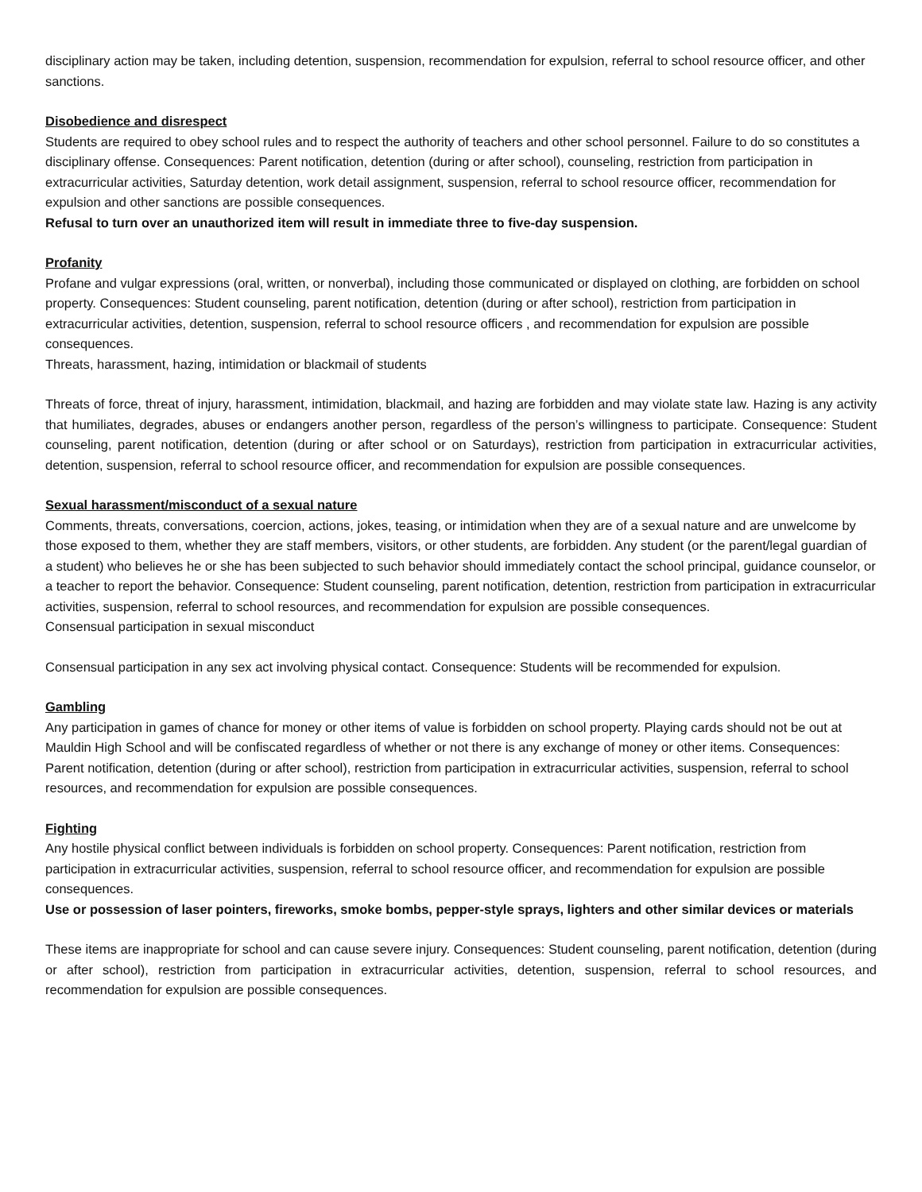disciplinary action may be taken, including detention, suspension, recommendation for expulsion, referral to school resource officer, and other sanctions.
Disobedience and disrespect
Students are required to obey school rules and to respect the authority of teachers and other school personnel. Failure to do so constitutes a disciplinary offense. Consequences: Parent notification, detention (during or after school), counseling, restriction from participation in extracurricular activities, Saturday detention, work detail assignment, suspension, referral to school resource officer, recommendation for expulsion and other sanctions are possible consequences.
Refusal to turn over an unauthorized item will result in immediate three to five-day suspension.
Profanity
Profane and vulgar expressions (oral, written, or nonverbal), including those communicated or displayed on clothing, are forbidden on school property. Consequences: Student counseling, parent notification, detention (during or after school), restriction from participation in extracurricular activities, detention, suspension, referral to school resource officers , and recommendation for expulsion are possible consequences.
Threats, harassment, hazing, intimidation or blackmail of students
Threats of force, threat of injury, harassment, intimidation, blackmail, and hazing are forbidden and may violate state law. Hazing is any activity that humiliates, degrades, abuses or endangers another person, regardless of the person’s willingness to participate. Consequence: Student counseling, parent notification, detention (during or after school or on Saturdays), restriction from participation in extracurricular activities, detention, suspension, referral to school resource officer, and recommendation for expulsion are possible consequences.
Sexual harassment/misconduct of a sexual nature
Comments, threats, conversations, coercion, actions, jokes, teasing, or intimidation when they are of a sexual nature and are unwelcome by those exposed to them, whether they are staff members, visitors, or other students, are forbidden. Any student (or the parent/legal guardian of a student) who believes he or she has been subjected to such behavior should immediately contact the school principal, guidance counselor, or a teacher to report the behavior. Consequence: Student counseling, parent notification, detention, restriction from participation in extracurricular activities, suspension, referral to school resources, and recommendation for expulsion are possible consequences.
Consensual participation in sexual misconduct
Consensual participation in any sex act involving physical contact. Consequence: Students will be recommended for expulsion.
Gambling
Any participation in games of chance for money or other items of value is forbidden on school property. Playing cards should not be out at Mauldin High School and will be confiscated regardless of whether or not there is any exchange of money or other items. Consequences: Parent notification, detention (during or after school), restriction from participation in extracurricular activities, suspension, referral to school resources, and recommendation for expulsion are possible consequences.
Fighting
Any hostile physical conflict between individuals is forbidden on school property. Consequences: Parent notification, restriction from participation in extracurricular activities, suspension, referral to school resource officer, and recommendation for expulsion are possible consequences.
Use or possession of laser pointers, fireworks, smoke bombs, pepper-style sprays, lighters and other similar devices or materials
These items are inappropriate for school and can cause severe injury. Consequences: Student counseling, parent notification, detention (during or after school), restriction from participation in extracurricular activities, detention, suspension, referral to school resources, and recommendation for expulsion are possible consequences.